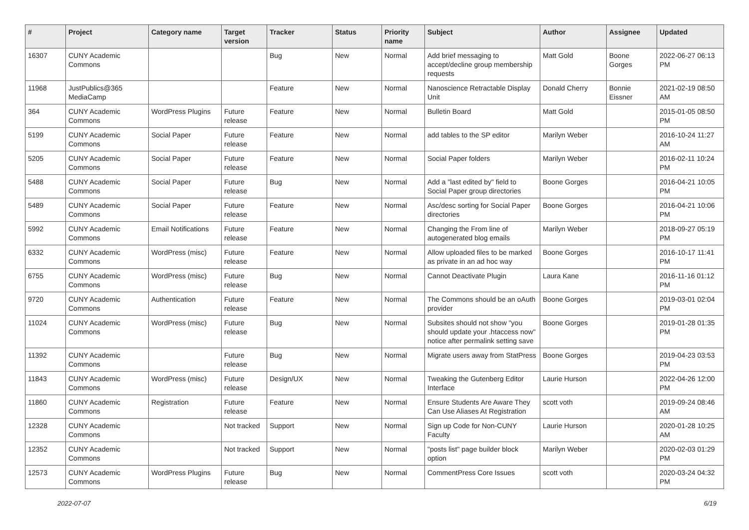| # | Project | Category name | Target version | Tracker | Status | Priority name | Subject | Author | Assignee | Updated |
| --- | --- | --- | --- | --- | --- | --- | --- | --- | --- | --- |
| 16307 | CUNY Academic Commons | | | Bug | New | Normal | Add brief messaging to accept/decline group membership requests | Matt Gold | Boone Gorges | 2022-06-27 06:13 PM |
| 11968 | JustPublics@365 MediaCamp | | | Feature | New | Normal | Nanoscience Retractable Display Unit | Donald Cherry | Bonnie Eissner | 2021-02-19 08:50 AM |
| 364 | CUNY Academic Commons | WordPress Plugins | Future release | Feature | New | Normal | Bulletin Board | Matt Gold | | 2015-01-05 08:50 PM |
| 5199 | CUNY Academic Commons | Social Paper | Future release | Feature | New | Normal | add tables to the SP editor | Marilyn Weber | | 2016-10-24 11:27 AM |
| 5205 | CUNY Academic Commons | Social Paper | Future release | Feature | New | Normal | Social Paper folders | Marilyn Weber | | 2016-02-11 10:24 PM |
| 5488 | CUNY Academic Commons | Social Paper | Future release | Bug | New | Normal | Add a "last edited by" field to Social Paper group directories | Boone Gorges | | 2016-04-21 10:05 PM |
| 5489 | CUNY Academic Commons | Social Paper | Future release | Feature | New | Normal | Asc/desc sorting for Social Paper directories | Boone Gorges | | 2016-04-21 10:06 PM |
| 5992 | CUNY Academic Commons | Email Notifications | Future release | Feature | New | Normal | Changing the From line of autogenerated blog emails | Marilyn Weber | | 2018-09-27 05:19 PM |
| 6332 | CUNY Academic Commons | WordPress (misc) | Future release | Feature | New | Normal | Allow uploaded files to be marked as private in an ad hoc way | Boone Gorges | | 2016-10-17 11:41 PM |
| 6755 | CUNY Academic Commons | WordPress (misc) | Future release | Bug | New | Normal | Cannot Deactivate Plugin | Laura Kane | | 2016-11-16 01:12 PM |
| 9720 | CUNY Academic Commons | Authentication | Future release | Feature | New | Normal | The Commons should be an oAuth provider | Boone Gorges | | 2019-03-01 02:04 PM |
| 11024 | CUNY Academic Commons | WordPress (misc) | Future release | Bug | New | Normal | Subsites should not show "you should update your .htaccess now" notice after permalink setting save | Boone Gorges | | 2019-01-28 01:35 PM |
| 11392 | CUNY Academic Commons | | Future release | Bug | New | Normal | Migrate users away from StatPress | Boone Gorges | | 2019-04-23 03:53 PM |
| 11843 | CUNY Academic Commons | WordPress (misc) | Future release | Design/UX | New | Normal | Tweaking the Gutenberg Editor Interface | Laurie Hurson | | 2022-04-26 12:00 PM |
| 11860 | CUNY Academic Commons | Registration | Future release | Feature | New | Normal | Ensure Students Are Aware They Can Use Aliases At Registration | scott voth | | 2019-09-24 08:46 AM |
| 12328 | CUNY Academic Commons | | Not tracked | Support | New | Normal | Sign up Code for Non-CUNY Faculty | Laurie Hurson | | 2020-01-28 10:25 AM |
| 12352 | CUNY Academic Commons | | Not tracked | Support | New | Normal | "posts list" page builder block option | Marilyn Weber | | 2020-02-03 01:29 PM |
| 12573 | CUNY Academic Commons | WordPress Plugins | Future release | Bug | New | Normal | CommentPress Core Issues | scott voth | | 2020-03-24 04:32 PM |
2022-07-07 6/19